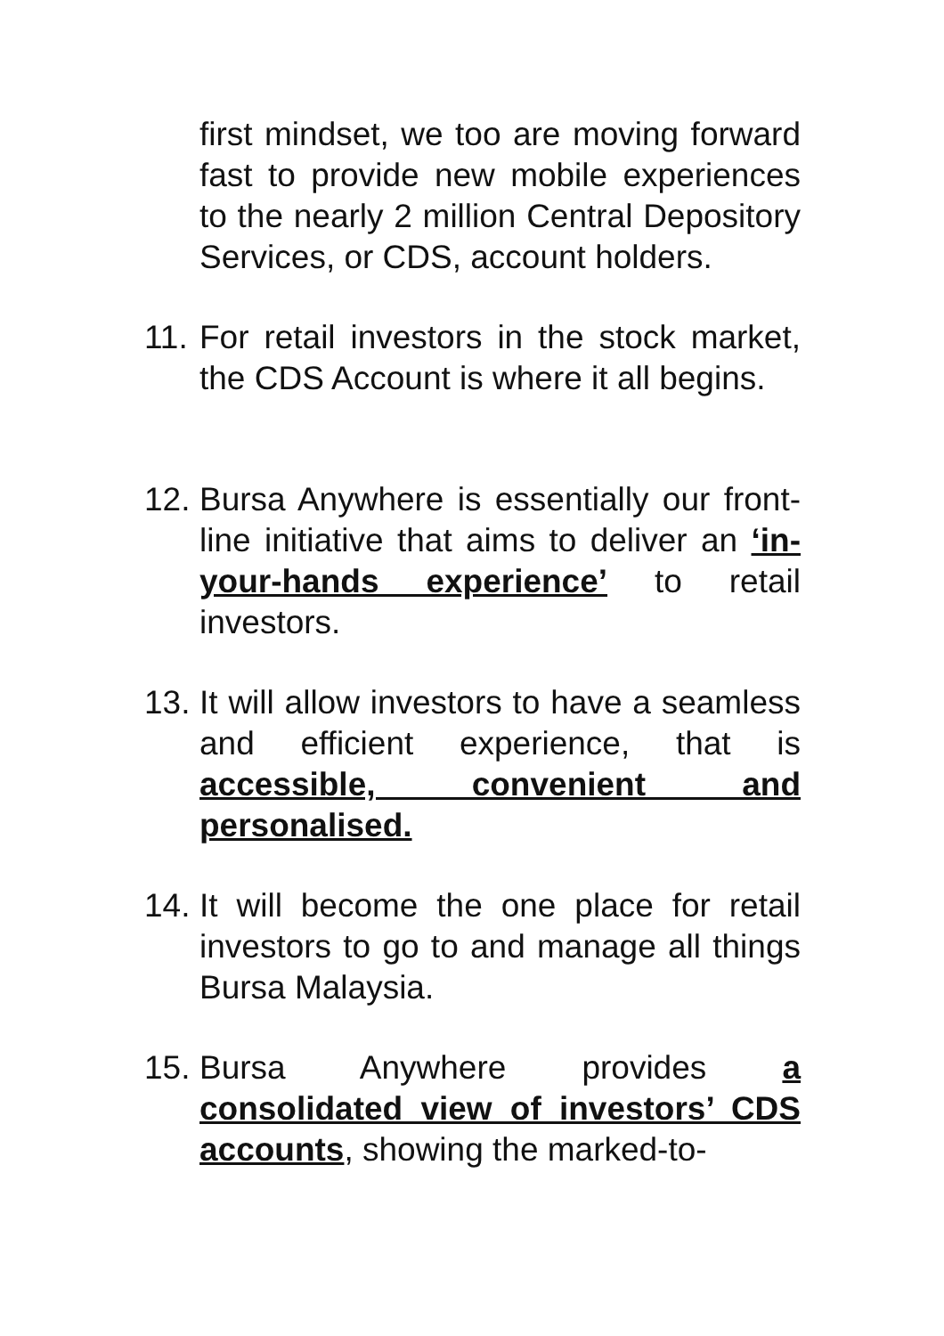first mindset, we too are moving forward fast to provide new mobile experiences to the nearly 2 million Central Depository Services, or CDS, account holders.
11. For retail investors in the stock market, the CDS Account is where it all begins.
12. Bursa Anywhere is essentially our front-line initiative that aims to deliver an ‘in-your-hands experience’ to retail investors.
13. It will allow investors to have a seamless and efficient experience, that is accessible, convenient and personalised.
14. It will become the one place for retail investors to go to and manage all things Bursa Malaysia.
15. Bursa Anywhere provides a consolidated view of investors’ CDS accounts, showing the marked-to-